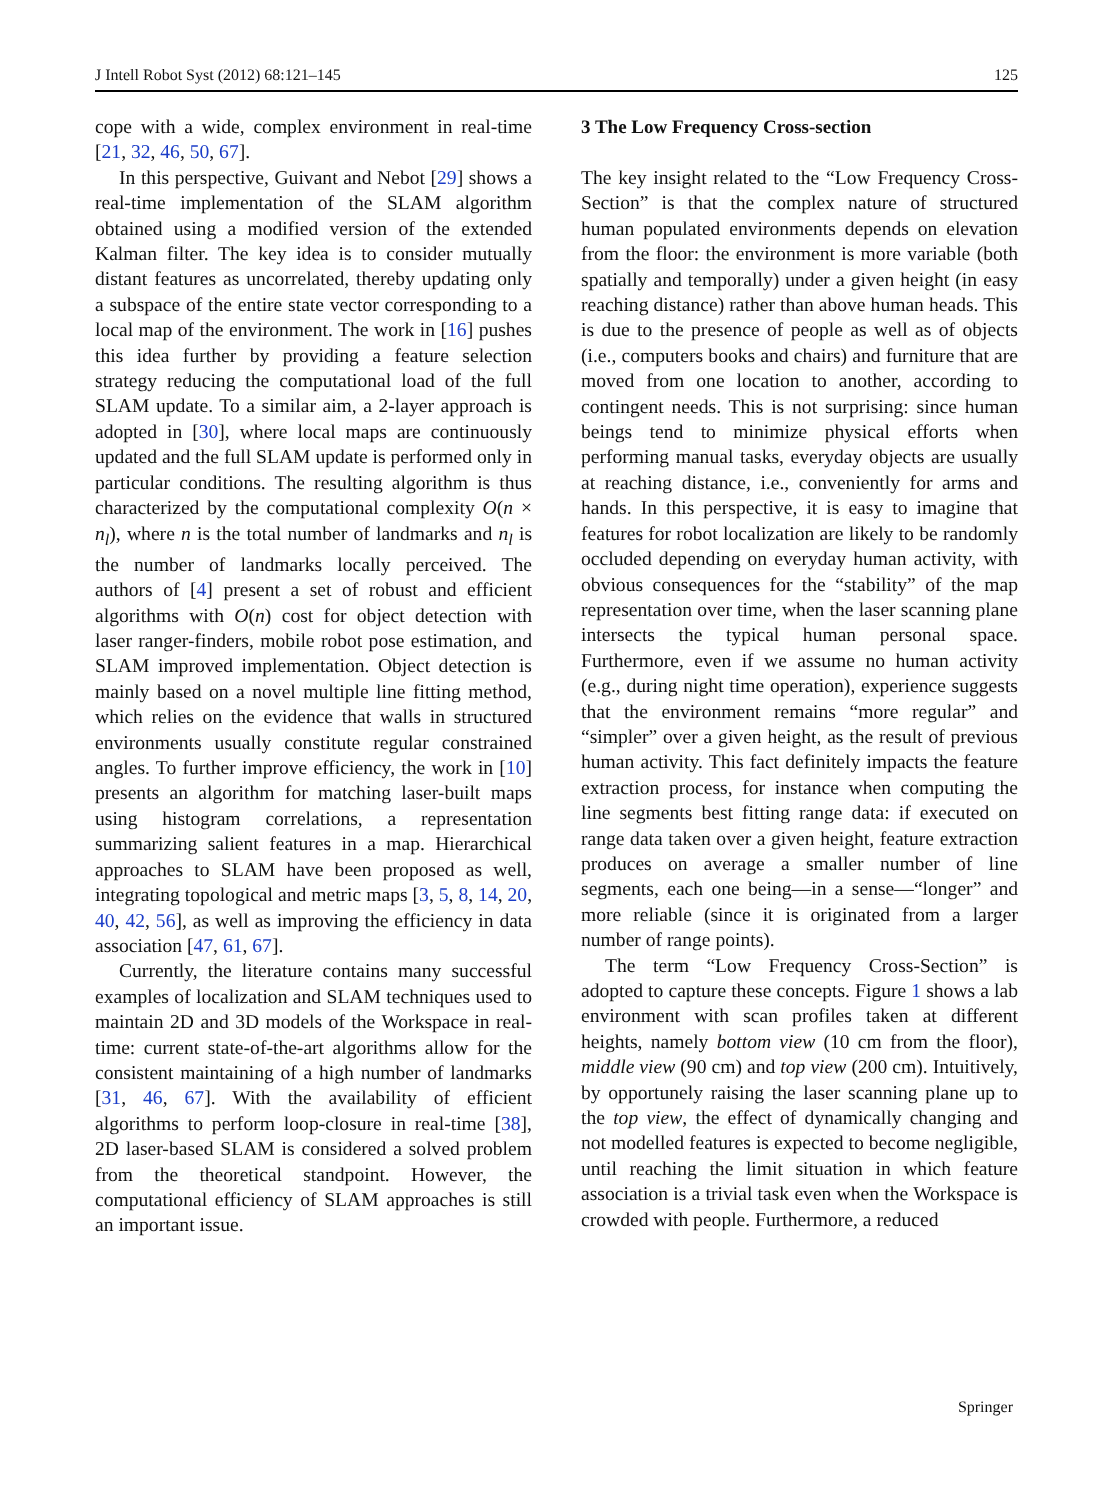J Intell Robot Syst (2012) 68:121–145 125
cope with a wide, complex environment in real-time [21, 32, 46, 50, 67].
In this perspective, Guivant and Nebot [29] shows a real-time implementation of the SLAM algorithm obtained using a modified version of the extended Kalman filter. The key idea is to consider mutually distant features as uncorrelated, thereby updating only a subspace of the entire state vector corresponding to a local map of the environment. The work in [16] pushes this idea further by providing a feature selection strategy reducing the computational load of the full SLAM update. To a similar aim, a 2-layer approach is adopted in [30], where local maps are continuously updated and the full SLAM update is performed only in particular conditions. The resulting algorithm is thus characterized by the computational complexity O(n × n<sub>l</sub>), where n is the total number of landmarks and n<sub>l</sub> is the number of landmarks locally perceived. The authors of [4] present a set of robust and efficient algorithms with O(n) cost for object detection with laser ranger-finders, mobile robot pose estimation, and SLAM improved implementation. Object detection is mainly based on a novel multiple line fitting method, which relies on the evidence that walls in structured environments usually constitute regular constrained angles. To further improve efficiency, the work in [10] presents an algorithm for matching laser-built maps using histogram correlations, a representation summarizing salient features in a map. Hierarchical approaches to SLAM have been proposed as well, integrating topological and metric maps [3, 5, 8, 14, 20, 40, 42, 56], as well as improving the efficiency in data association [47, 61, 67].
Currently, the literature contains many successful examples of localization and SLAM techniques used to maintain 2D and 3D models of the Workspace in real-time: current state-of-the-art algorithms allow for the consistent maintaining of a high number of landmarks [31, 46, 67]. With the availability of efficient algorithms to perform loop-closure in real-time [38], 2D laser-based SLAM is considered a solved problem from the theoretical standpoint. However, the computational efficiency of SLAM approaches is still an important issue.
3 The Low Frequency Cross-section
The key insight related to the “Low Frequency Cross-Section” is that the complex nature of structured human populated environments depends on elevation from the floor: the environment is more variable (both spatially and temporally) under a given height (in easy reaching distance) rather than above human heads. This is due to the presence of people as well as of objects (i.e., computers books and chairs) and furniture that are moved from one location to another, according to contingent needs. This is not surprising: since human beings tend to minimize physical efforts when performing manual tasks, everyday objects are usually at reaching distance, i.e., conveniently for arms and hands. In this perspective, it is easy to imagine that features for robot localization are likely to be randomly occluded depending on everyday human activity, with obvious consequences for the “stability” of the map representation over time, when the laser scanning plane intersects the typical human personal space. Furthermore, even if we assume no human activity (e.g., during night time operation), experience suggests that the environment remains “more regular” and “simpler” over a given height, as the result of previous human activity. This fact definitely impacts the feature extraction process, for instance when computing the line segments best fitting range data: if executed on range data taken over a given height, feature extraction produces on average a smaller number of line segments, each one being—in a sense—“longer” and more reliable (since it is originated from a larger number of range points).
The term “Low Frequency Cross-Section” is adopted to capture these concepts. Figure 1 shows a lab environment with scan profiles taken at different heights, namely bottom view (10 cm from the floor), middle view (90 cm) and top view (200 cm). Intuitively, by opportunely raising the laser scanning plane up to the top view, the effect of dynamically changing and not modelled features is expected to become negligible, until reaching the limit situation in which feature association is a trivial task even when the Workspace is crowded with people. Furthermore, a reduced
Springer